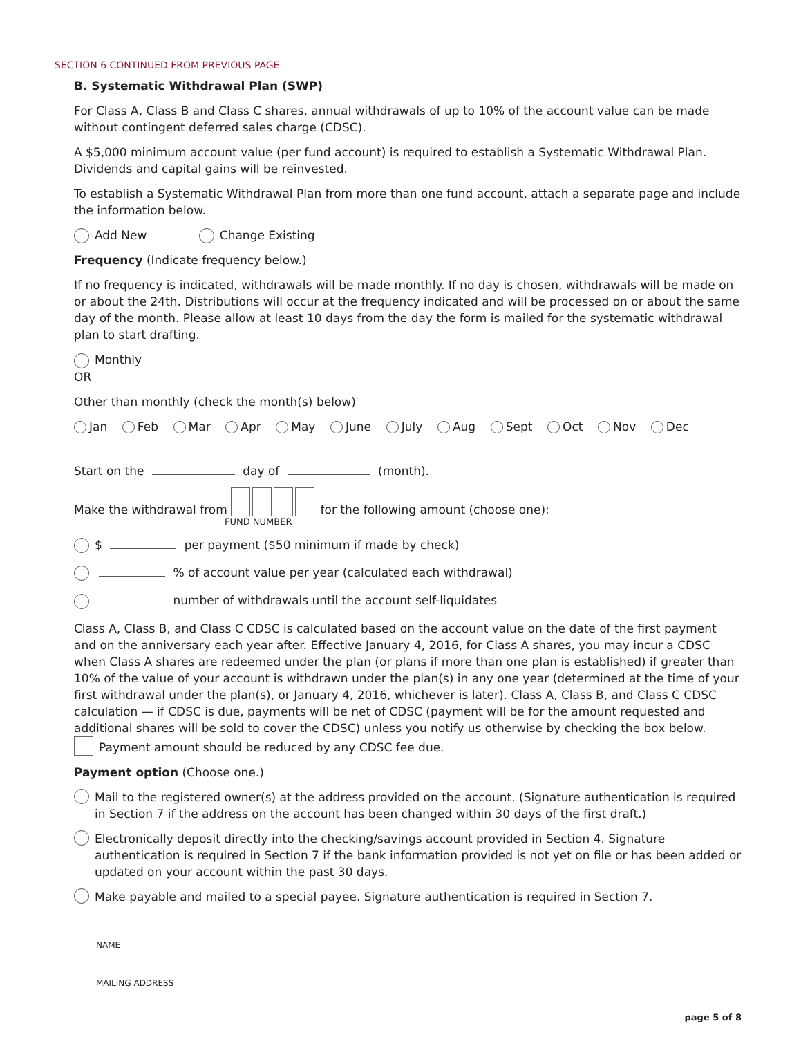SECTION 6 CONTINUED FROM PREVIOUS PAGE
B. Systematic Withdrawal Plan (SWP)
For Class A, Class B and Class C shares, annual withdrawals of up to 10% of the account value can be made without contingent deferred sales charge (CDSC).
A $5,000 minimum account value (per fund account) is required to establish a Systematic Withdrawal Plan. Dividends and capital gains will be reinvested.
To establish a Systematic Withdrawal Plan from more than one fund account, attach a separate page and include the information below.
Add New Change Existing
Frequency (Indicate frequency below.)
If no frequency is indicated, withdrawals will be made monthly. If no day is chosen, withdrawals will be made on or about the 24th. Distributions will occur at the frequency indicated and will be processed on or about the same day of the month. Please allow at least 10 days from the day the form is mailed for the systematic withdrawal plan to start drafting.
Monthly
OR
Other than monthly (check the month(s) below)
Jan Feb Mar Apr May June July Aug Sept Oct Nov Dec
Start on the day of (month).
Make the withdrawal from for the following amount (choose one):
FUND NUMBER
$ per payment ($50 minimum if made by check)
% of account value per year (calculated each withdrawal)
number of withdrawals until the account self-liquidates
Class A, Class B, and Class C CDSC is calculated based on the account value on the date of the first payment and on the anniversary each year after. Effective January 4, 2016, for Class A shares, you may incur a CDSC when Class A shares are redeemed under the plan (or plans if more than one plan is established) if greater than 10% of the value of your account is withdrawn under the plan(s) in any one year (determined at the time of your first withdrawal under the plan(s), or January 4, 2016, whichever is later). Class A, Class B, and Class C CDSC calculation — if CDSC is due, payments will be net of CDSC (payment will be for the amount requested and additional shares will be sold to cover the CDSC) unless you notify us otherwise by checking the box below.
Payment amount should be reduced by any CDSC fee due.
Payment option (Choose one.)
Mail to the registered owner(s) at the address provided on the account. (Signature authentication is required in Section 7 if the address on the account has been changed within 30 days of the first draft.)
Electronically deposit directly into the checking/savings account provided in Section 4. Signature authentication is required in Section 7 if the bank information provided is not yet on file or has been added or updated on your account within the past 30 days.
Make payable and mailed to a special payee. Signature authentication is required in Section 7.
NAME
MAILING ADDRESS
page 5 of 8